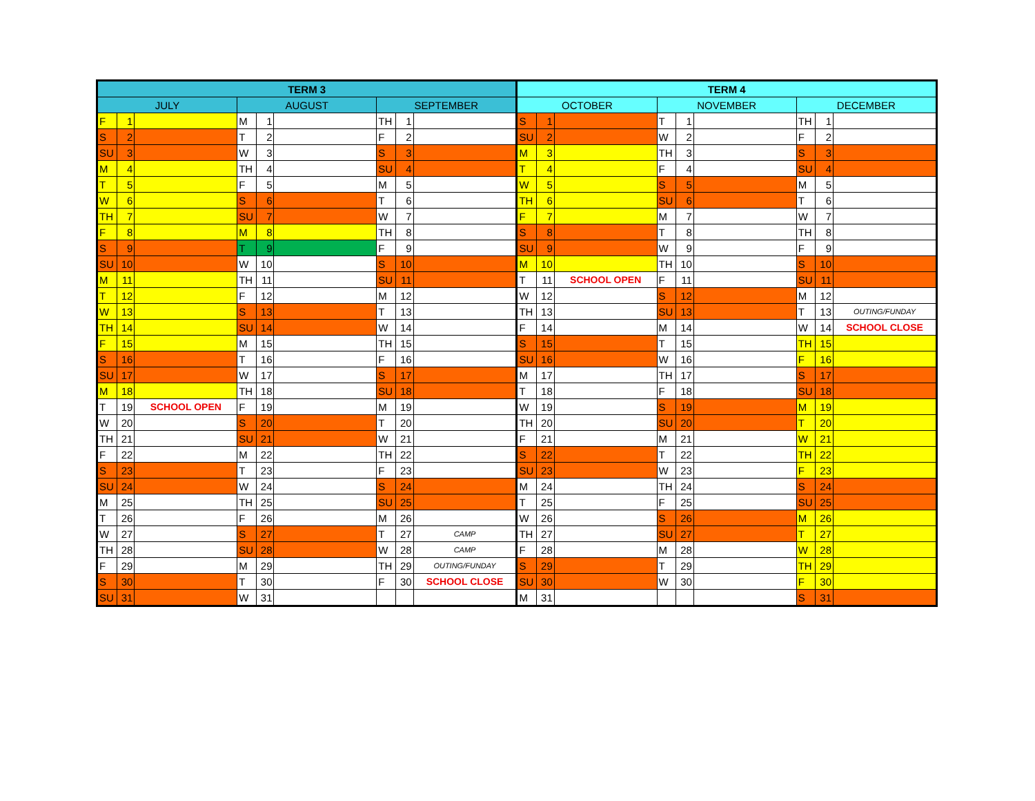| TERM 3 | | | | | | | | | TERM 4 | | | | | | | | |
| --- | --- | --- | --- | --- | --- | --- | --- | --- | --- | --- | --- | --- | --- | --- | --- | --- | --- |
| JULY | | | AUGUST | | | SEPTEMBER | | | OCTOBER | | | NOVEMBER | | | DECEMBER | | |
| F | 1 | | M | 1 | | TH | 1 | | S | 1 | | T | 1 | | TH | 1 | |
| S | 2 | | T | 2 | | F | 2 | | SU | 2 | | W | 2 | | F | 2 | |
| SU | 3 | | W | 3 | | S | 3 | | M | 3 | | TH | 3 | | S | 3 | |
| M | 4 | | TH | 4 | | SU | 4 | | T | 4 | | F | 4 | | SU | 4 | |
| T | 5 | | F | 5 | | M | 5 | | W | 5 | | S | 5 | | M | 5 | |
| W | 6 | | S | 6 | | T | 6 | | TH | 6 | | SU | 6 | | T | 6 | |
| TH | 7 | | SU | 7 | | W | 7 | | F | 7 | | M | 7 | | W | 7 | |
| F | 8 | | M | 8 | | TH | 8 | | S | 8 | | T | 8 | | TH | 8 | |
| S | 9 | | T | 9 | | F | 9 | | SU | 9 | | W | 9 | | F | 9 | |
| SU | 10 | | W | 10 | | S | 10 | | M | 10 | | TH | 10 | | S | 10 | |
| M | 11 | | TH | 11 | | SU | 11 | | T | 11 | SCHOOL OPEN | F | 11 | | SU | 11 | |
| T | 12 | | F | 12 | | M | 12 | | W | 12 | | S | 12 | | M | 12 | |
| W | 13 | | S | 13 | | T | 13 | | TH | 13 | | SU | 13 | | T | 13 | OUTING/FUNDAY |
| TH | 14 | | SU | 14 | | W | 14 | | F | 14 | | M | 14 | | W | 14 | SCHOOL CLOSE |
| F | 15 | | M | 15 | | TH | 15 | | S | 15 | | T | 15 | | TH | 15 | |
| S | 16 | | T | 16 | | F | 16 | | SU | 16 | | W | 16 | | F | 16 | |
| SU | 17 | | W | 17 | | S | 17 | | M | 17 | | TH | 17 | | S | 17 | |
| M | 18 | | TH | 18 | | SU | 18 | | T | 18 | | F | 18 | | SU | 18 | |
| T | 19 | SCHOOL OPEN | F | 19 | | M | 19 | | W | 19 | | S | 19 | | M | 19 | |
| W | 20 | | S | 20 | | T | 20 | | TH | 20 | | SU | 20 | | T | 20 | |
| TH | 21 | | SU | 21 | | W | 21 | | F | 21 | | M | 21 | | W | 21 | |
| F | 22 | | M | 22 | | TH | 22 | | S | 22 | | T | 22 | | TH | 22 | |
| S | 23 | | T | 23 | | F | 23 | | SU | 23 | | W | 23 | | F | 23 | |
| SU | 24 | | W | 24 | | S | 24 | | M | 24 | | TH | 24 | | S | 24 | |
| M | 25 | | TH | 25 | | SU | 25 | | T | 25 | | F | 25 | | SU | 25 | |
| T | 26 | | F | 26 | | M | 26 | | W | 26 | | S | 26 | | M | 26 | |
| W | 27 | | S | 27 | | T | 27 | CAMP | TH | 27 | | SU | 27 | | T | 27 | |
| TH | 28 | | SU | 28 | | W | 28 | CAMP | F | 28 | | M | 28 | | W | 28 | |
| F | 29 | | M | 29 | | TH | 29 | OUTING/FUNDAY | S | 29 | | T | 29 | | TH | 29 | |
| S | 30 | | T | 30 | | F | 30 | SCHOOL CLOSE | SU | 30 | | W | 30 | | F | 30 | |
| SU | 31 | | W | 31 | | | | | M | 31 | | | | | S | 31 | |